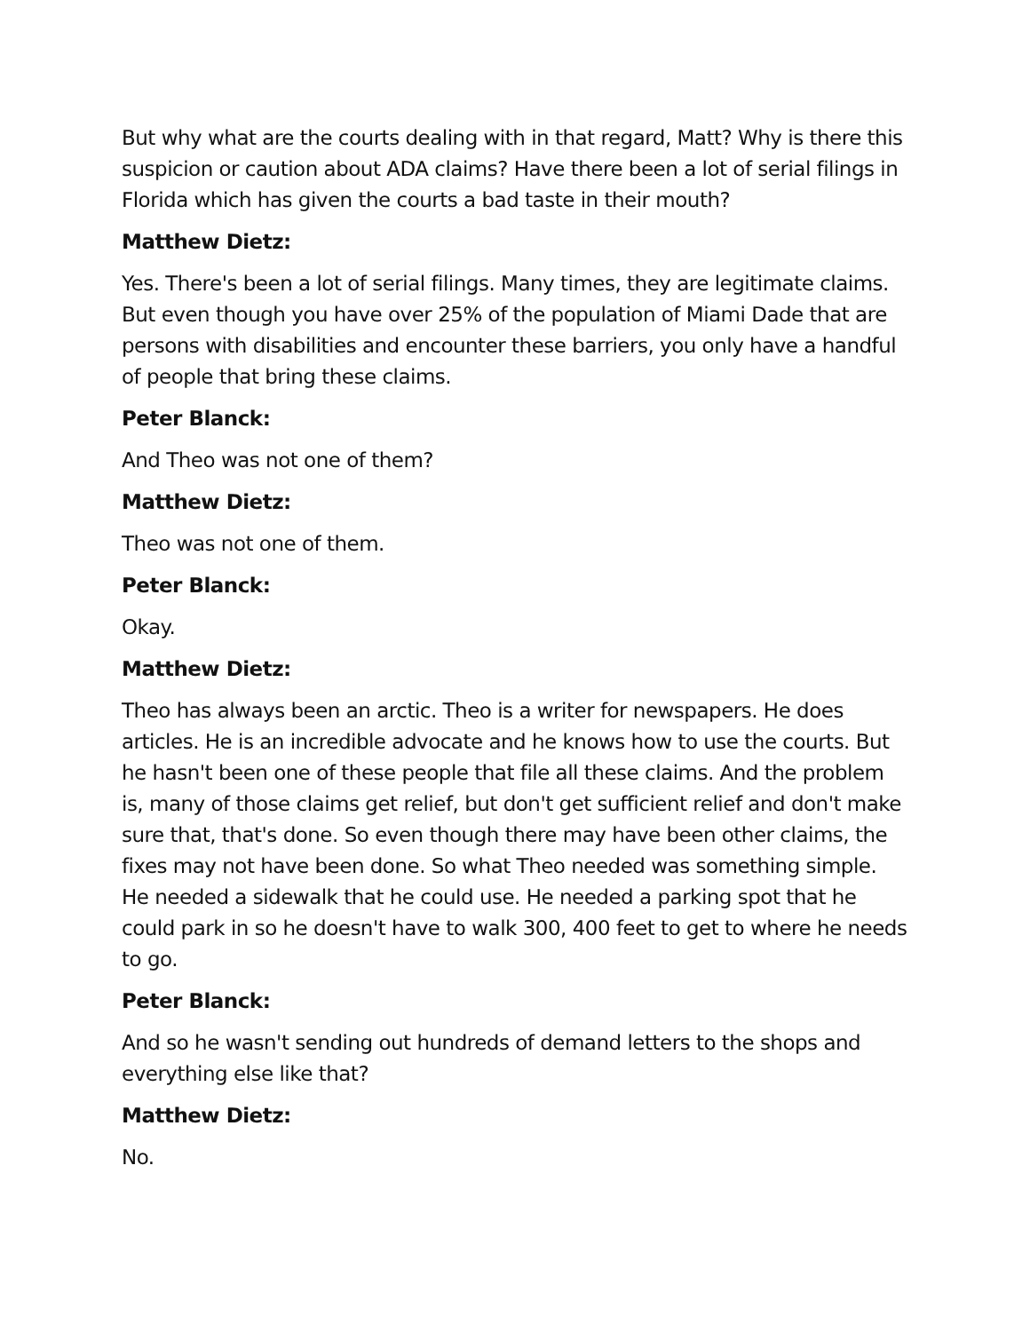But why what are the courts dealing with in that regard, Matt? Why is there this suspicion or caution about ADA claims? Have there been a lot of serial filings in Florida which has given the courts a bad taste in their mouth?
Matthew Dietz:
Yes. There's been a lot of serial filings. Many times, they are legitimate claims. But even though you have over 25% of the population of Miami Dade that are persons with disabilities and encounter these barriers, you only have a handful of people that bring these claims.
Peter Blanck:
And Theo was not one of them?
Matthew Dietz:
Theo was not one of them.
Peter Blanck:
Okay.
Matthew Dietz:
Theo has always been an arctic. Theo is a writer for newspapers. He does articles. He is an incredible advocate and he knows how to use the courts. But he hasn't been one of these people that file all these claims. And the problem is, many of those claims get relief, but don't get sufficient relief and don't make sure that, that's done. So even though there may have been other claims, the fixes may not have been done. So what Theo needed was something simple. He needed a sidewalk that he could use. He needed a parking spot that he could park in so he doesn't have to walk 300, 400 feet to get to where he needs to go.
Peter Blanck:
And so he wasn't sending out hundreds of demand letters to the shops and everything else like that?
Matthew Dietz:
No.